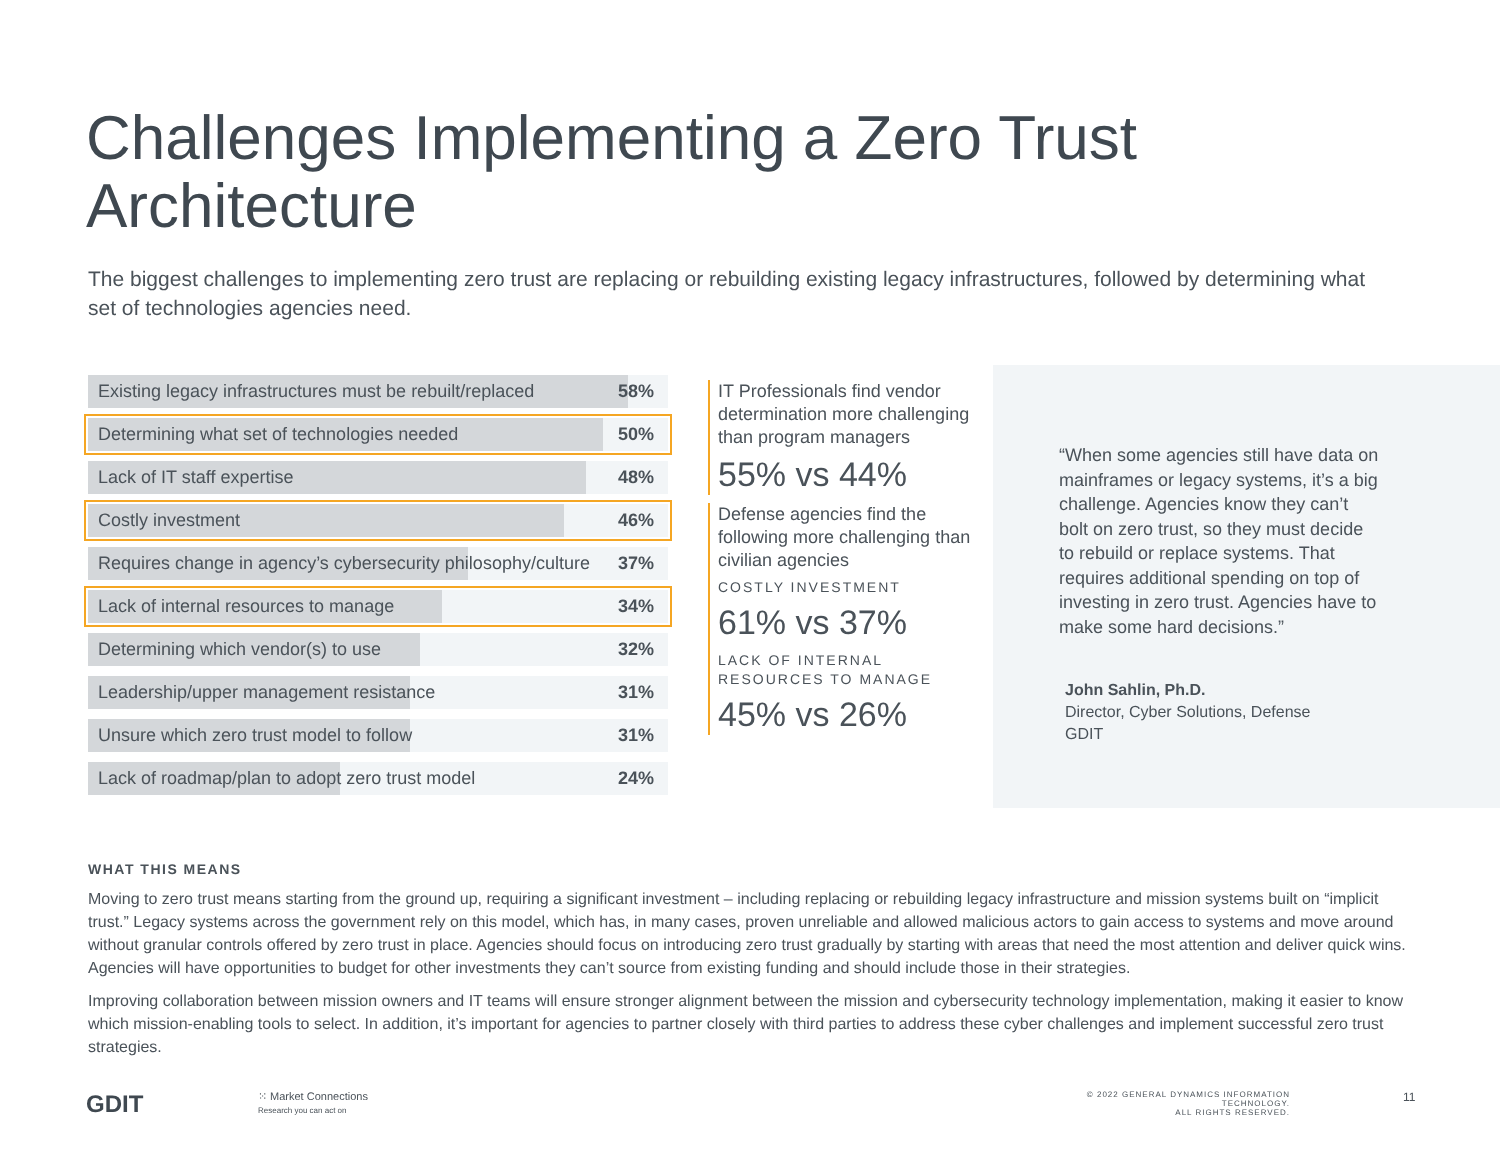Challenges Implementing a Zero Trust
Architecture
The biggest challenges to implementing zero trust are replacing or rebuilding existing legacy infrastructures, followed by determining what set of technologies agencies need.
Existing legacy infrastructures must be rebuilt/replaced 58%
Determining what set of technologies needed 50%
Lack of IT staff expertise 48%
Costly investment 46%
Requires change in agency’s cybersecurity philosophy/culture 37%
Lack of internal resources to manage 34%
Determining which vendor(s) to use 32%
Leadership/upper management resistance 31%
Unsure which zero trust model to follow 31%
Lack of roadmap/plan to adopt zero trust model 24%
IT Professionals find vendor determination more challenging than program managers
55% vs 44%
Defense agencies find the following more challenging than civilian agencies
COSTLY INVESTMENT
61% vs 37%
LACK OF INTERNAL RESOURCES TO MANAGE
45% vs 26%
“When some agencies still have data on mainframes or legacy systems, it’s a big challenge. Agencies know they can’t bolt on zero trust, so they must decide to rebuild or replace systems. That requires additional spending on top of investing in zero trust. Agencies have to make some hard decisions.”
John Sahlin, Ph.D.
Director, Cyber Solutions, Defense
GDIT
WHAT THIS MEANS
Moving to zero trust means starting from the ground up, requiring a significant investment – including replacing or rebuilding legacy infrastructure and mission systems built on “implicit trust.” Legacy systems across the government rely on this model, which has, in many cases, proven unreliable and allowed malicious actors to gain access to systems and move around without granular controls offered by zero trust in place. Agencies should focus on introducing zero trust gradually by starting with areas that need the most attention and deliver quick wins. Agencies will have opportunities to budget for other investments they can’t source from existing funding and should include those in their strategies.
Improving collaboration between mission owners and IT teams will ensure stronger alignment between the mission and cybersecurity technology implementation, making it easier to know which mission-enabling tools to select. In addition, it’s important for agencies to partner closely with third parties to address these cyber challenges and implement successful zero trust strategies.
GDIT
⁙ Market Connections
Research you can act on
© 2022 GENERAL DYNAMICS INFORMATION TECHNOLOGY.
ALL RIGHTS RESERVED.
11